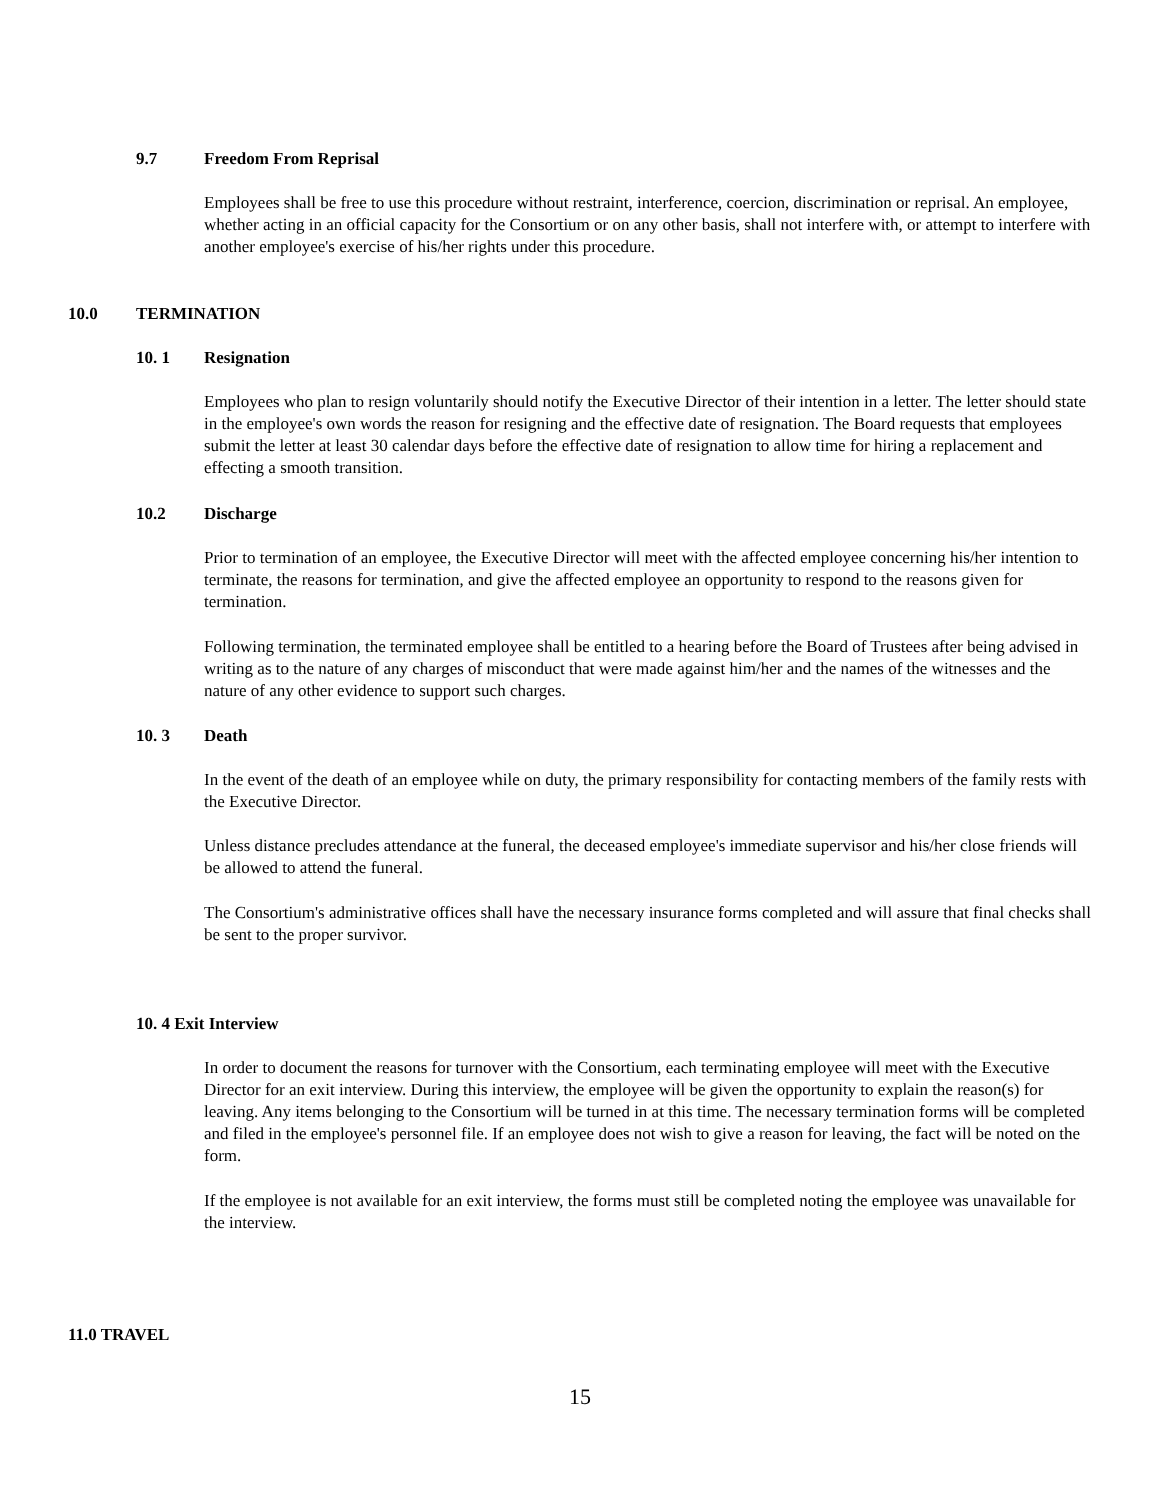9.7 Freedom From Reprisal
Employees shall be free to use this procedure without restraint, interference, coercion, discrimination or reprisal. An employee, whether acting in an official capacity for the Consortium or on any other basis, shall not interfere with, or attempt to interfere with another employee's exercise of his/her rights under this procedure.
10.0 TERMINATION
10. 1 Resignation
Employees who plan to resign voluntarily should notify the Executive Director of their intention in a letter. The letter should state in the employee's own words the reason for resigning and the effective date of resignation. The Board requests that employees submit the letter at least 30 calendar days before the effective date of resignation to allow time for hiring a replacement and effecting a smooth transition.
10.2 Discharge
Prior to termination of an employee, the Executive Director will meet with the affected employee concerning his/her intention to terminate, the reasons for termination, and give the affected employee an opportunity to respond to the reasons given for termination.
Following termination, the terminated employee shall be entitled to a hearing before the Board of Trustees after being advised in writing as to the nature of any charges of misconduct that were made against him/her and the names of the witnesses and the nature of any other evidence to support such charges.
10. 3 Death
In the event of the death of an employee while on duty, the primary responsibility for contacting members of the family rests with the Executive Director.
Unless distance precludes attendance at the funeral, the deceased employee's immediate supervisor and his/her close friends will be allowed to attend the funeral.
The Consortium's administrative offices shall have the necessary insurance forms completed and will assure that final checks shall be sent to the proper survivor.
10. 4 Exit Interview
In order to document the reasons for turnover with the Consortium, each terminating employee will meet with the Executive Director for an exit interview. During this interview, the employee will be given the opportunity to explain the reason(s) for leaving. Any items belonging to the Consortium will be turned in at this time. The necessary termination forms will be completed and filed in the employee's personnel file. If an employee does not wish to give a reason for leaving, the fact will be noted on the form.
If the employee is not available for an exit interview, the forms must still be completed noting the employee was unavailable for the interview.
11.0 TRAVEL
15